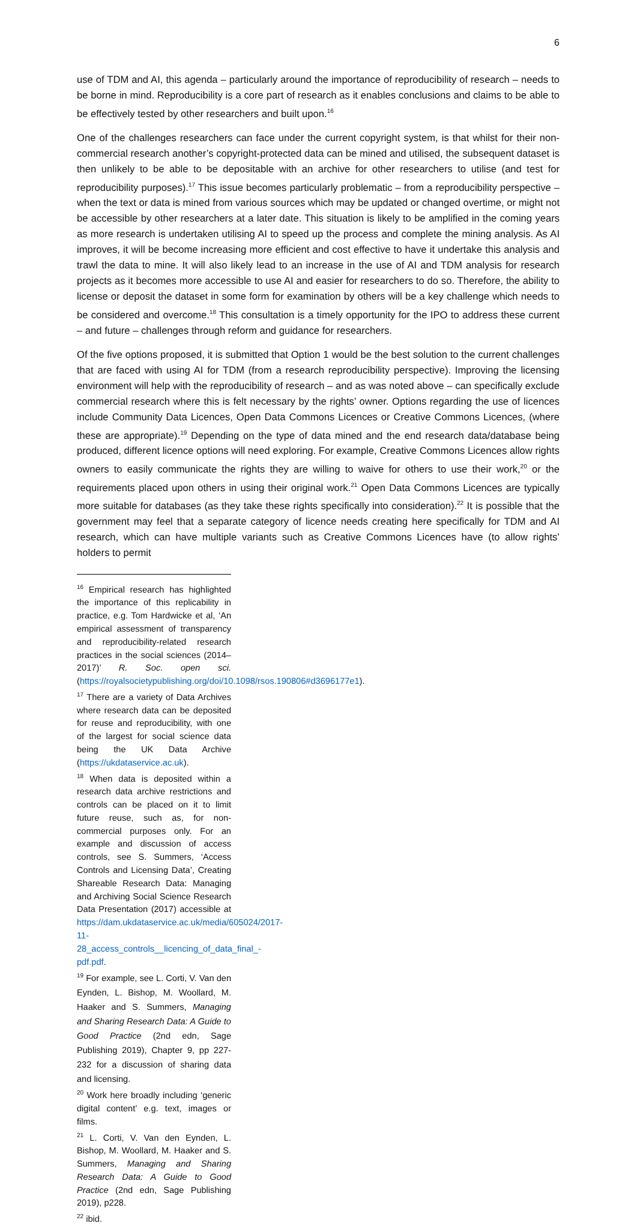6
use of TDM and AI, this agenda – particularly around the importance of reproducibility of research – needs to be borne in mind. Reproducibility is a core part of research as it enables conclusions and claims to be able to be effectively tested by other researchers and built upon.<sup>16</sup>
One of the challenges researchers can face under the current copyright system, is that whilst for their non-commercial research another’s copyright-protected data can be mined and utilised, the subsequent dataset is then unlikely to be able to be depositable with an archive for other researchers to utilise (and test for reproducibility purposes).<sup>17</sup> This issue becomes particularly problematic – from a reproducibility perspective – when the text or data is mined from various sources which may be updated or changed overtime, or might not be accessible by other researchers at a later date. This situation is likely to be amplified in the coming years as more research is undertaken utilising AI to speed up the process and complete the mining analysis. As AI improves, it will be become increasing more efficient and cost effective to have it undertake this analysis and trawl the data to mine. It will also likely lead to an increase in the use of AI and TDM analysis for research projects as it becomes more accessible to use AI and easier for researchers to do so. Therefore, the ability to license or deposit the dataset in some form for examination by others will be a key challenge which needs to be considered and overcome.<sup>18</sup> This consultation is a timely opportunity for the IPO to address these current – and future – challenges through reform and guidance for researchers.
Of the five options proposed, it is submitted that Option 1 would be the best solution to the current challenges that are faced with using AI for TDM (from a research reproducibility perspective). Improving the licensing environment will help with the reproducibility of research – and as was noted above – can specifically exclude commercial research where this is felt necessary by the rights’ owner. Options regarding the use of licences include Community Data Licences, Open Data Commons Licences or Creative Commons Licences, (where these are appropriate).<sup>19</sup> Depending on the type of data mined and the end research data/database being produced, different licence options will need exploring. For example, Creative Commons Licences allow rights owners to easily communicate the rights they are willing to waive for others to use their work,<sup>20</sup> or the requirements placed upon others in using their original work.<sup>21</sup> Open Data Commons Licences are typically more suitable for databases (as they take these rights specifically into consideration).<sup>22</sup> It is possible that the government may feel that a separate category of licence needs creating here specifically for TDM and AI research, which can have multiple variants such as Creative Commons Licences have (to allow rights’ holders to permit
<sup>16</sup> Empirical research has highlighted the importance of this replicability in practice, e.g. Tom Hardwicke et al, ‘An empirical assessment of transparency and reproducibility-related research practices in the social sciences (2014–2017)’ R. Soc. open sci. (https://royalsocietypublishing.org/doi/10.1098/rsos.190806#d3696177e1).
<sup>17</sup> There are a variety of Data Archives where research data can be deposited for reuse and reproducibility, with one of the largest for social science data being the UK Data Archive (https://ukdataservice.ac.uk).
<sup>18</sup> When data is deposited within a research data archive restrictions and controls can be placed on it to limit future reuse, such as, for non-commercial purposes only. For an example and discussion of access controls, see S. Summers, ‘Access Controls and Licensing Data’, Creating Shareable Research Data: Managing and Archiving Social Science Research Data Presentation (2017) accessible at https://dam.ukdataservice.ac.uk/media/605024/2017-11-28_access_controls__licencing_of_data_final_-pdf.pdf.
<sup>19</sup> For example, see L. Corti, V. Van den Eynden, L. Bishop, M. Woollard, M. Haaker and S. Summers, Managing and Sharing Research Data: A Guide to Good Practice (2nd edn, Sage Publishing 2019), Chapter 9, pp 227-232 for a discussion of sharing data and licensing.
<sup>20</sup> Work here broadly including ‘generic digital content’ e.g. text, images or films.
<sup>21</sup> L. Corti, V. Van den Eynden, L. Bishop, M. Woollard, M. Haaker and S. Summers, Managing and Sharing Research Data: A Guide to Good Practice (2nd edn, Sage Publishing 2019), p228.
<sup>22</sup> ibid.